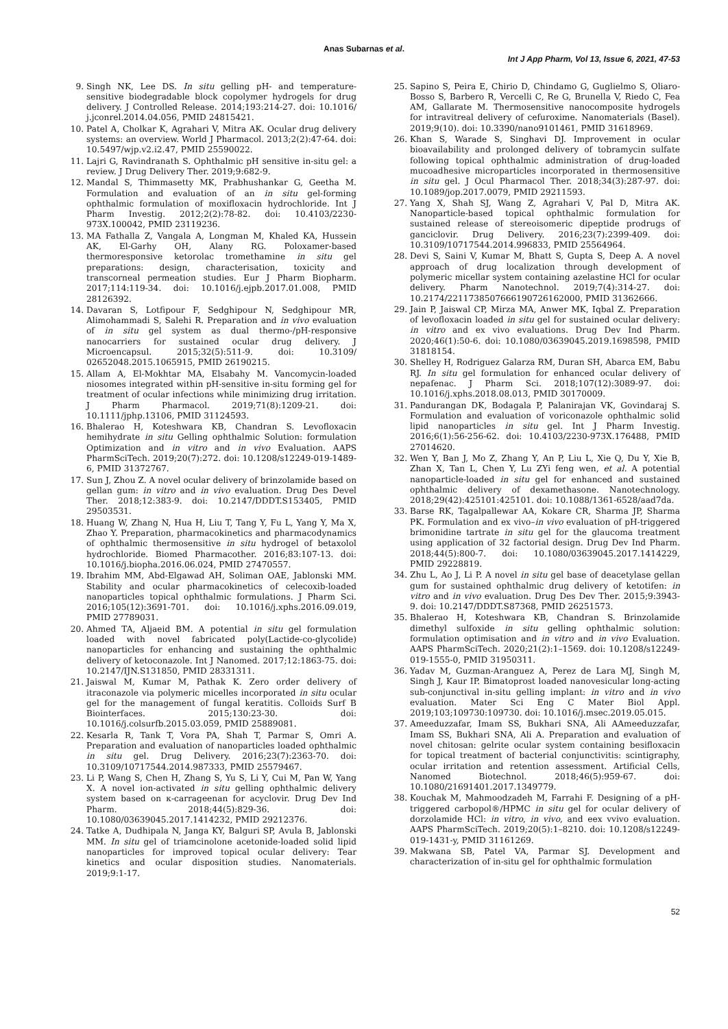Anas Subarnas et al.
Int J App Pharm, Vol 13, Issue 6, 2021, 47-53
9. Singh NK, Lee DS. In situ gelling pH- and temperature-sensitive biodegradable block copolymer hydrogels for drug delivery. J Controlled Release. 2014;193:214-27. doi: 10.1016/ j.jconrel.2014.04.056, PMID 24815421.
10. Patel A, Cholkar K, Agrahari V, Mitra AK. Ocular drug delivery systems: an overview. World J Pharmacol. 2013;2(2):47-64. doi: 10.5497/wjp.v2.i2.47, PMID 25590022.
11. Lajri G, Ravindranath S. Ophthalmic pH sensitive in-situ gel: a review. J Drug Delivery Ther. 2019;9:682-9.
12. Mandal S, Thimmasetty MK, Prabhushankar G, Geetha M. Formulation and evaluation of an in situ gel-forming ophthalmic formulation of moxifloxacin hydrochloride. Int J Pharm Investig. 2012;2(2):78-82. doi: 10.4103/2230-973X.100042, PMID 23119236.
13. MA Fathalla Z, Vangala A, Longman M, Khaled KA, Hussein AK, El-Garhy OH, Alany RG. Poloxamer-based thermoresponsive ketorolac tromethamine in situ gel preparations: design, characterisation, toxicity and transcorneal permeation studies. Eur J Pharm Biopharm. 2017;114:119-34. doi: 10.1016/j.ejpb.2017.01.008, PMID 28126392.
14. Davaran S, Lotfipour F, Sedghipour N, Sedghipour MR, Alimohammadi S, Salehi R. Preparation and in vivo evaluation of in situ gel system as dual thermo-/pH-responsive nanocarriers for sustained ocular drug delivery. J Microencapsul. 2015;32(5):511-9. doi: 10.3109/ 02652048.2015.1065915, PMID 26190215.
15. Allam A, El-Mokhtar MA, Elsabahy M. Vancomycin-loaded niosomes integrated within pH-sensitive in-situ forming gel for treatment of ocular infections while minimizing drug irritation. J Pharm Pharmacol. 2019;71(8):1209-21. doi: 10.1111/jphp.13106, PMID 31124593.
16. Bhalerao H, Koteshwara KB, Chandran S. Levofloxacin hemihydrate in situ Gelling ophthalmic Solution: formulation Optimization and in vitro and in vivo Evaluation. AAPS PharmSciTech. 2019;20(7):272. doi: 10.1208/s12249-019-1489-6, PMID 31372767.
17. Sun J, Zhou Z. A novel ocular delivery of brinzolamide based on gellan gum: in vitro and in vivo evaluation. Drug Des Devel Ther. 2018;12:383-9. doi: 10.2147/DDDT.S153405, PMID 29503531.
18. Huang W, Zhang N, Hua H, Liu T, Tang Y, Fu L, Yang Y, Ma X, Zhao Y. Preparation, pharmacokinetics and pharmacodynamics of ophthalmic thermosensitive in situ hydrogel of betaxolol hydrochloride. Biomed Pharmacother. 2016;83:107-13. doi: 10.1016/j.biopha.2016.06.024, PMID 27470557.
19. Ibrahim MM, Abd-Elgawad AH, Soliman OAE, Jablonski MM. Stability and ocular pharmacokinetics of celecoxib-loaded nanoparticles topical ophthalmic formulations. J Pharm Sci. 2016;105(12):3691-701. doi: 10.1016/j.xphs.2016.09.019, PMID 27789031.
20. Ahmed TA, Aljaeid BM. A potential in situ gel formulation loaded with novel fabricated poly(Lactide-co-glycolide) nanoparticles for enhancing and sustaining the ophthalmic delivery of ketoconazole. Int J Nanomed. 2017;12:1863-75. doi: 10.2147/IJN.S131850, PMID 28331311.
21. Jaiswal M, Kumar M, Pathak K. Zero order delivery of itraconazole via polymeric micelles incorporated in situ ocular gel for the management of fungal keratitis. Colloids Surf B Biointerfaces. 2015;130:23-30. doi: 10.1016/j.colsurfb.2015.03.059, PMID 25889081.
22. Kesarla R, Tank T, Vora PA, Shah T, Parmar S, Omri A. Preparation and evaluation of nanoparticles loaded ophthalmic in situ gel. Drug Delivery. 2016;23(7):2363-70. doi: 10.3109/10717544.2014.987333, PMID 25579467.
23. Li P, Wang S, Chen H, Zhang S, Yu S, Li Y, Cui M, Pan W, Yang X. A novel ion-activated in situ gelling ophthalmic delivery system based on κ-carrageenan for acyclovir. Drug Dev Ind Pharm. 2018;44(5):829-36. doi: 10.1080/03639045.2017.1414232, PMID 29212376.
24. Tatke A, Dudhipala N, Janga KY, Balguri SP, Avula B, Jablonski MM. In situ gel of triamcinolone acetonide-loaded solid lipid nanoparticles for improved topical ocular delivery: Tear kinetics and ocular disposition studies. Nanomaterials. 2019;9:1-17.
25. Sapino S, Peira E, Chirio D, Chindamo G, Guglielmo S, Oliaro-Bosso S, Barbero R, Vercelli C, Re G, Brunella V, Riedo C, Fea AM, Gallarate M. Thermosensitive nanocomposite hydrogels for intravitreal delivery of cefuroxime. Nanomaterials (Basel). 2019;9(10). doi: 10.3390/nano9101461, PMID 31618969.
26. Khan S, Warade S, Singhavi DJ. Improvement in ocular bioavailability and prolonged delivery of tobramycin sulfate following topical ophthalmic administration of drug-loaded mucoadhesive microparticles incorporated in thermosensitive in situ gel. J Ocul Pharmacol Ther. 2018;34(3):287-97. doi: 10.1089/jop.2017.0079, PMID 29211593.
27. Yang X, Shah SJ, Wang Z, Agrahari V, Pal D, Mitra AK. Nanoparticle-based topical ophthalmic formulation for sustained release of stereoisomeric dipeptide prodrugs of ganciclovir. Drug Delivery. 2016;23(7):2399-409. doi: 10.3109/10717544.2014.996833, PMID 25564964.
28. Devi S, Saini V, Kumar M, Bhatt S, Gupta S, Deep A. A novel approach of drug localization through development of polymeric micellar system containing azelastine HCl for ocular delivery. Pharm Nanotechnol. 2019;7(4):314-27. doi: 10.2174/2211738507666190726162000, PMID 31362666.
29. Jain P, Jaiswal CP, Mirza MA, Anwer MK, Iqbal Z. Preparation of levofloxacin loaded in situ gel for sustained ocular delivery: in vitro and ex vivo evaluations. Drug Dev Ind Pharm. 2020;46(1):50-6. doi: 10.1080/03639045.2019.1698598, PMID 31818154.
30. Shelley H, Rodriguez Galarza RM, Duran SH, Abarca EM, Babu RJ. In situ gel formulation for enhanced ocular delivery of nepafenac. J Pharm Sci. 2018;107(12):3089-97. doi: 10.1016/j.xphs.2018.08.013, PMID 30170009.
31. Pandurangan DK, Bodagala P, Palanirajan VK, Govindaraj S. Formulation and evaluation of voriconazole ophthalmic solid lipid nanoparticles in situ gel. Int J Pharm Investig. 2016;6(1):56-256-62. doi: 10.4103/2230-973X.176488, PMID 27014620.
32. Wen Y, Ban J, Mo Z, Zhang Y, An P, Liu L, Xie Q, Du Y, Xie B, Zhan X, Tan L, Chen Y, Lu ZYi feng wen, et al. A potential nanoparticle-loaded in situ gel for enhanced and sustained ophthalmic delivery of dexamethasone. Nanotechnology. 2018;29(42):425101:425101. doi: 10.1088/1361-6528/aad7da.
33. Barse RK, Tagalpallewar AA, Kokare CR, Sharma JP, Sharma PK. Formulation and ex vivo–in vivo evaluation of pH-triggered brimonidine tartrate in situ gel for the glaucoma treatment using application of 32 factorial design. Drug Dev Ind Pharm. 2018;44(5):800-7. doi: 10.1080/03639045.2017.1414229, PMID 29228819.
34. Zhu L, Ao J, Li P. A novel in situ gel base of deacetylase gellan gum for sustained ophthalmic drug delivery of ketotifen: in vitro and in vivo evaluation. Drug Des Dev Ther. 2015;9:3943-9. doi: 10.2147/DDDT.S87368, PMID 26251573.
35. Bhalerao H, Koteshwara KB, Chandran S. Brinzolamide dimethyl sulfoxide in situ gelling ophthalmic solution: formulation optimisation and in vitro and in vivo Evaluation. AAPS PharmSciTech. 2020;21(2):1–1569. doi: 10.1208/s12249-019-1555-0, PMID 31950311.
36. Yadav M, Guzman-Aranguez A, Perez de Lara MJ, Singh M, Singh J, Kaur IP. Bimatoprost loaded nanovesicular long-acting sub-conjunctival in-situ gelling implant: in vitro and in vivo evaluation. Mater Sci Eng C Mater Biol Appl. 2019;103;109730:109730. doi: 10.1016/j.msec.2019.05.015.
37. Ameeduzzafar, Imam SS, Bukhari SNA, Ali AAmeeduzzafar, Imam SS, Bukhari SNA, Ali A. Preparation and evaluation of novel chitosan: gelrite ocular system containing besifloxacin for topical treatment of bacterial conjunctivitis: scintigraphy, ocular irritation and retention assessment. Artificial Cells, Nanomed Biotechnol. 2018;46(5):959-67. doi: 10.1080/21691401.2017.1349779.
38. Kouchak M, Mahmoodzadeh M, Farrahi F. Designing of a pH-triggered carbopol®/HPMC in situ gel for ocular delivery of dorzolamide HCl: in vitro, in vivo, and eex vvivo evaluation. AAPS PharmSciTech. 2019;20(5):1–8210. doi: 10.1208/s12249-019-1431-y, PMID 31161269.
39. Makwana SB, Patel VA, Parmar SJ. Development and characterization of in-situ gel for ophthalmic formulation
52